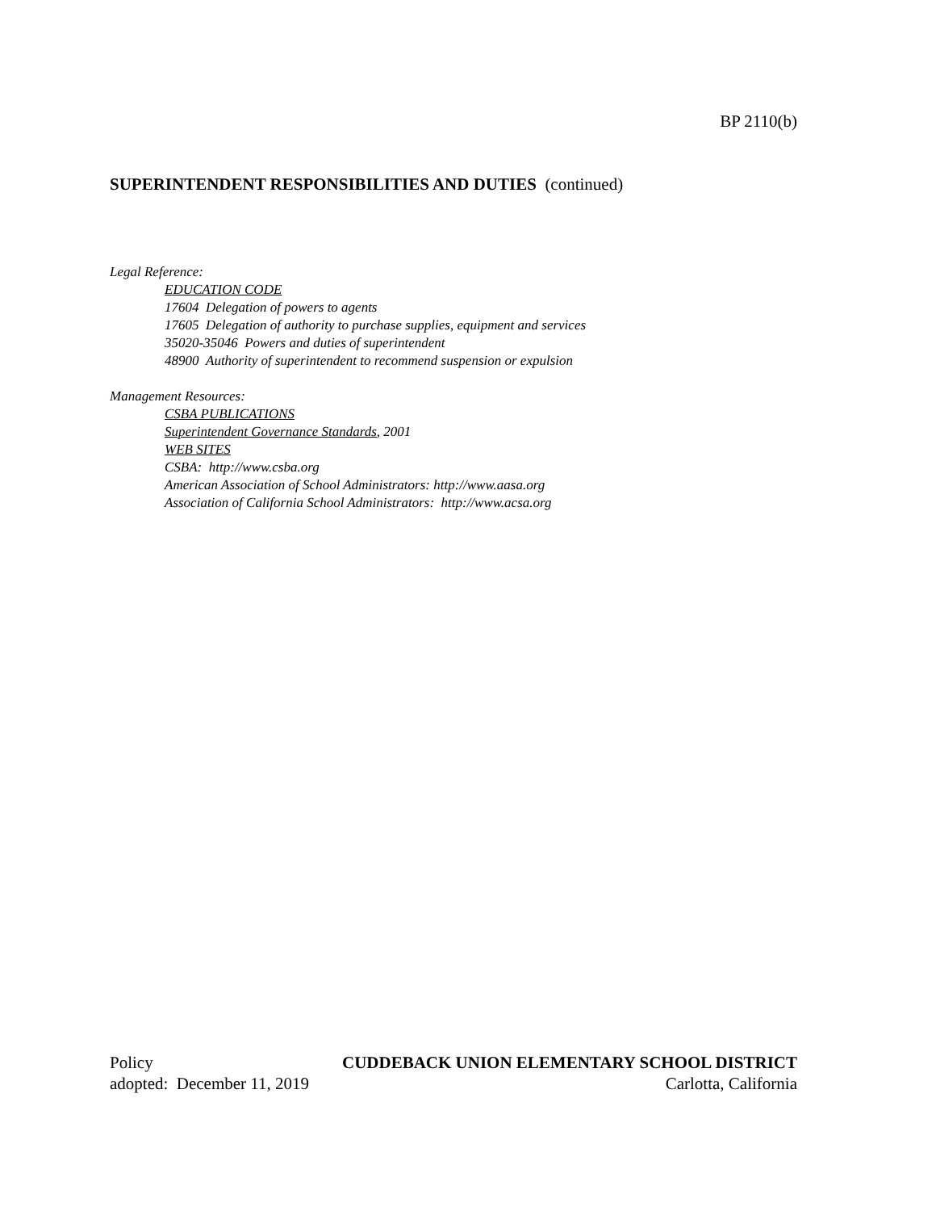BP 2110(b)
SUPERINTENDENT RESPONSIBILITIES AND DUTIES (continued)
Legal Reference:
EDUCATION CODE
17604 Delegation of powers to agents
17605 Delegation of authority to purchase supplies, equipment and services
35020-35046 Powers and duties of superintendent
48900 Authority of superintendent to recommend suspension or expulsion
Management Resources:
CSBA PUBLICATIONS
Superintendent Governance Standards, 2001
WEB SITES
CSBA: http://www.csba.org
American Association of School Administrators: http://www.aasa.org
Association of California School Administrators: http://www.acsa.org
Policy CUDDEBACK UNION ELEMENTARY SCHOOL DISTRICT
adopted: December 11, 2019 Carlotta, California